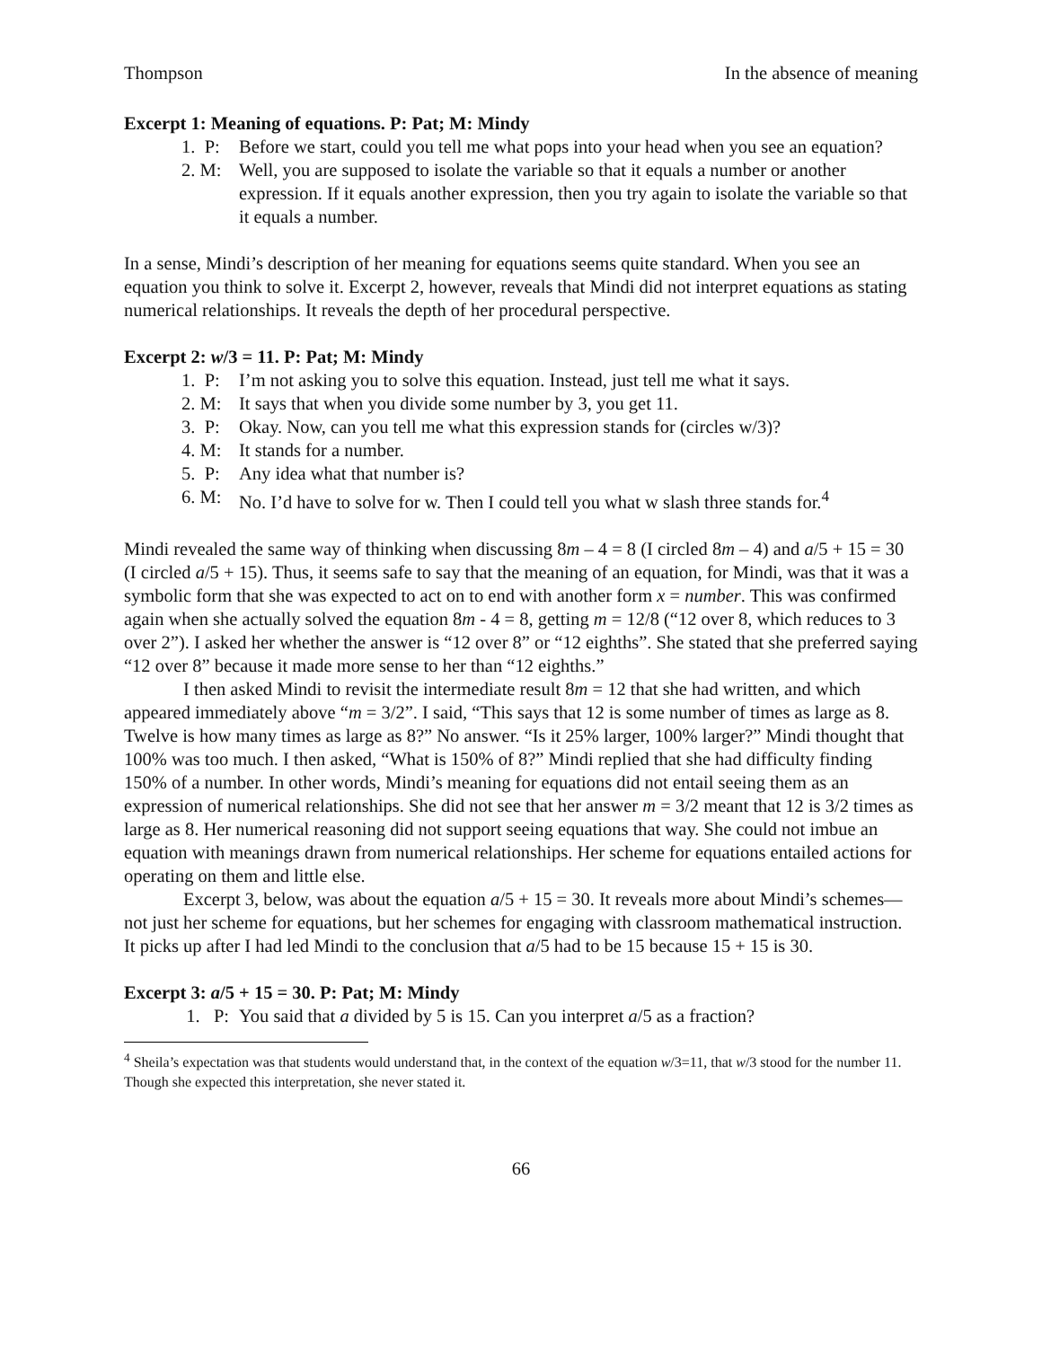Thompson In the absence of meaning
Excerpt 1: Meaning of equations. P: Pat; M: Mindy
1. P: Before we start, could you tell me what pops into your head when you see an equation?
2. M: Well, you are supposed to isolate the variable so that it equals a number or another expression. If it equals another expression, then you try again to isolate the variable so that it equals a number.
In a sense, Mindi’s description of her meaning for equations seems quite standard. When you see an equation you think to solve it. Excerpt 2, however, reveals that Mindi did not interpret equations as stating numerical relationships. It reveals the depth of her procedural perspective.
Excerpt 2: w/3 = 11. P: Pat; M: Mindy
1. P: I’m not asking you to solve this equation. Instead, just tell me what it says.
2. M: It says that when you divide some number by 3, you get 11.
3. P: Okay. Now, can you tell me what this expression stands for (circles w/3)?
4. M: It stands for a number.
5. P: Any idea what that number is?
6. M: No. I’d have to solve for w. Then I could tell you what w slash three stands for.<sup>4</sup>
Mindi revealed the same way of thinking when discussing 8m – 4 = 8 (I circled 8m – 4) and a/5 + 15 = 30 (I circled a/5 + 15). Thus, it seems safe to say that the meaning of an equation, for Mindi, was that it was a symbolic form that she was expected to act on to end with another form x = number. This was confirmed again when she actually solved the equation 8m - 4 = 8, getting m = 12/8 (“12 over 8, which reduces to 3 over 2”). I asked her whether the answer is “12 over 8” or “12 eighths”. She stated that she preferred saying “12 over 8” because it made more sense to her than “12 eighths.”
I then asked Mindi to revisit the intermediate result 8m = 12 that she had written, and which appeared immediately above “m = 3/2”. I said, “This says that 12 is some number of times as large as 8. Twelve is how many times as large as 8?” No answer. “Is it 25% larger, 100% larger?” Mindi thought that 100% was too much. I then asked, “What is 150% of 8?” Mindi replied that she had difficulty finding 150% of a number. In other words, Mindi’s meaning for equations did not entail seeing them as an expression of numerical relationships. She did not see that her answer m = 3/2 meant that 12 is 3/2 times as large as 8. Her numerical reasoning did not support seeing equations that way. She could not imbue an equation with meanings drawn from numerical relationships. Her scheme for equations entailed actions for operating on them and little else.
Excerpt 3, below, was about the equation a/5 + 15 = 30. It reveals more about Mindi’s schemes—not just her scheme for equations, but her schemes for engaging with classroom mathematical instruction. It picks up after I had led Mindi to the conclusion that a/5 had to be 15 because 15 + 15 is 30.
Excerpt 3: a/5 + 15 = 30. P: Pat; M: Mindy
1. P: You said that a divided by 5 is 15. Can you interpret a/5 as a fraction?
<sup>4</sup> Sheila’s expectation was that students would understand that, in the context of the equation w/3=11, that w/3 stood for the number 11. Though she expected this interpretation, she never stated it.
66